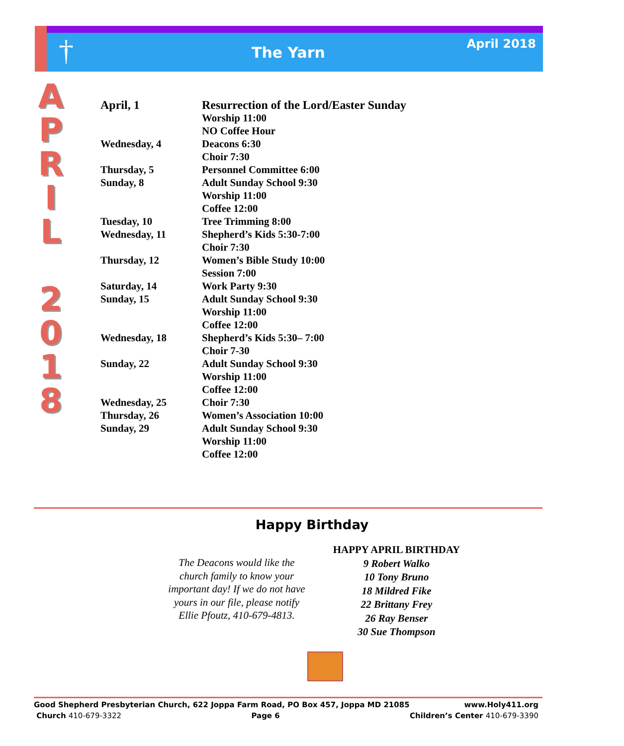†
The Yarn April 2018
A
P
R
I
L
2
0
1
8
| April, 1 | Resurrection of the Lord/Easter Sunday |
| | Worship 11:00 |
| | NO Coffee Hour |
| Wednesday, 4 | Deacons 6:30 |
| | Choir 7:30 |
| Thursday, 5 | Personnel Committee 6:00 |
| Sunday, 8 | Adult Sunday School 9:30 |
| | Worship 11:00 |
| | Coffee 12:00 |
| Tuesday, 10 | Tree Trimming 8:00 |
| Wednesday, 11 | Shepherd’s Kids 5:30-7:00 |
| | Choir 7:30 |
| Thursday, 12 | Women’s Bible Study 10:00 |
| | Session 7:00 |
| Saturday, 14 | Work Party 9:30 |
| Sunday, 15 | Adult Sunday School 9:30 |
| | Worship 11:00 |
| | Coffee 12:00 |
| Wednesday, 18 | Shepherd’s Kids 5:30– 7:00 |
| | Choir 7-30 |
| Sunday, 22 | Adult Sunday School 9:30 |
| | Worship 11:00 |
| | Coffee 12:00 |
| Wednesday, 25 | Choir 7:30 |
| Thursday, 26 | Women’s Association 10:00 |
| Sunday, 29 | Adult Sunday School 9:30 |
| | Worship 11:00 |
| | Coffee 12:00 |
Happy Birthday
The Deacons would like the church family to know your important day! If we do not have yours in our file, please notify Ellie Pfoutz, 410-679-4813.
HAPPY APRIL BIRTHDAY
9 Robert Walko
10 Tony Bruno
18 Mildred Fike
22 Brittany Frey
26 Ray Benser
30 Sue Thompson
Good Shepherd Presbyterian Church, 622 Joppa Farm Road, PO Box 457, Joppa MD 21085 www.Holy411.org
Church 410-679-3322 Page 6 Children’s Center 410-679-3390